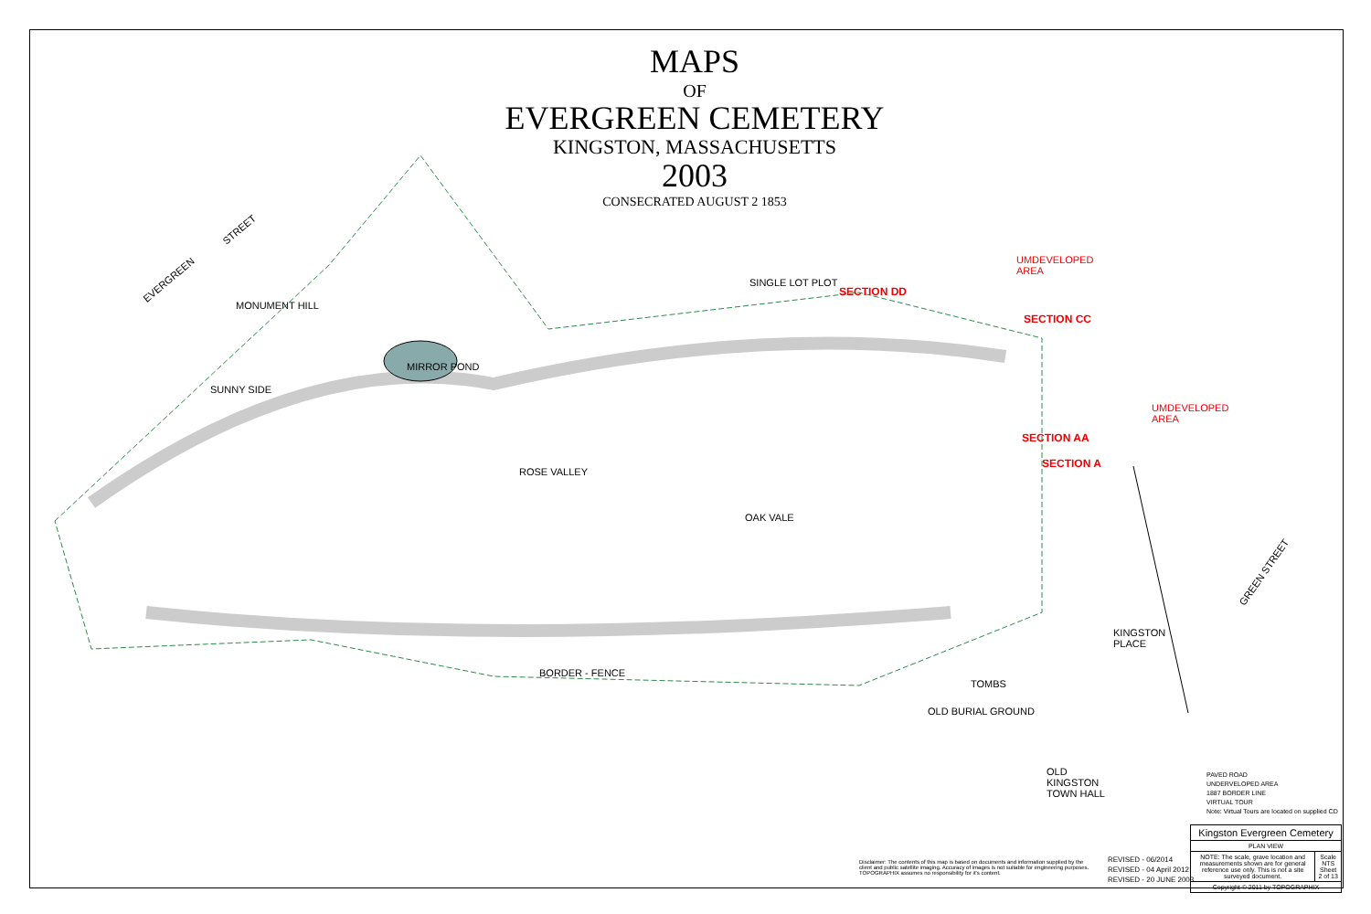MAPS
OF
EVERGREEN CEMETERY
KINGSTON, MASSACHUSETTS
2003
CONSECRATED AUGUST 2 1853
EVERGREEN
STREET
GREEN STREET
MIRROR POND
SINGLE LOT PLOT
UMDEVELOPED
AREA
UMDEVELOPED
AREA
SECTION DD
SECTION CC
SECTION AA
SECTION A
BORDER - FENCE
KINGSTON
PLACE
TOMBS
OLD BURIAL GROUND
OLD
KINGSTON
TOWN HALL
OAK VALE
ROSE VALLEY
SUNNY SIDE
MONUMENT HILL
PAVED ROAD
UNDERVELOPED AREA
1887 BORDER LINE
VIRTUAL TOUR
Note: Virtual Tours are located on supplied CD
Disclaimer: The contents of this map is based on documents and information supplied by the client and public satellite imaging. Accuracy of images is not suitable for engineering purposes. TOPOGRAPHIX assumes no responsibility for it's content.
REVISED - 06/2014
REVISED - 04 April 2012
REVISED - 20 JUNE 2003
| Kingston Evergreen Cemetery | |
| PLAN VIEW | |
| NOTE: The scale, grave location and measurements shown are for general reference use only. This is not a site surveyed document. | Scale NTS Sheet 2 of 13 |
| Copyright © 2011 by TOPOGRAPHIX | |